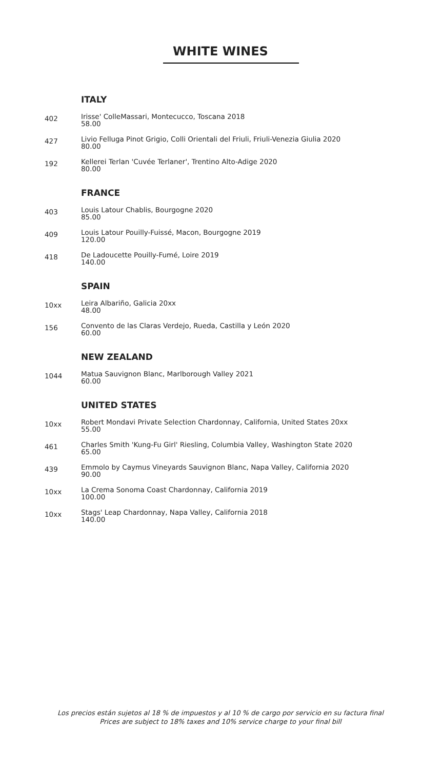WHITE WINES
ITALY
402
Irisse' ColleMassari, Montecucco, Toscana 2018
58.00
427
Livio Felluga Pinot Grigio, Colli Orientali del Friuli, Friuli-Venezia Giulia 2020
80.00
192
Kellerei Terlan 'Cuvée Terlaner', Trentino Alto-Adige 2020
80.00
FRANCE
403
Louis Latour Chablis, Bourgogne 2020
85.00
409
Louis Latour Pouilly-Fuissé, Macon, Bourgogne 2019
120.00
418
De Ladoucette Pouilly-Fumé, Loire 2019
140.00
SPAIN
10xx
Leira Albariño, Galicia 20xx
48.00
156
Convento de las Claras Verdejo, Rueda, Castilla y León 2020
60.00
NEW ZEALAND
1044
Matua Sauvignon Blanc, Marlborough Valley 2021
60.00
UNITED STATES
10xx
Robert Mondavi Private Selection Chardonnay, California, United States 20xx
55.00
461
Charles Smith 'Kung-Fu Girl' Riesling, Columbia Valley, Washington State 2020
65.00
439
Emmolo by Caymus Vineyards Sauvignon Blanc, Napa Valley, California 2020
90.00
10xx
La Crema Sonoma Coast Chardonnay, California 2019
100.00
10xx
Stags' Leap Chardonnay, Napa Valley, California 2018
140.00
Los precios están sujetos al 18 % de impuestos y al 10 % de cargo por servicio en su factura final
Prices are subject to 18% taxes and 10% service charge to your final bill